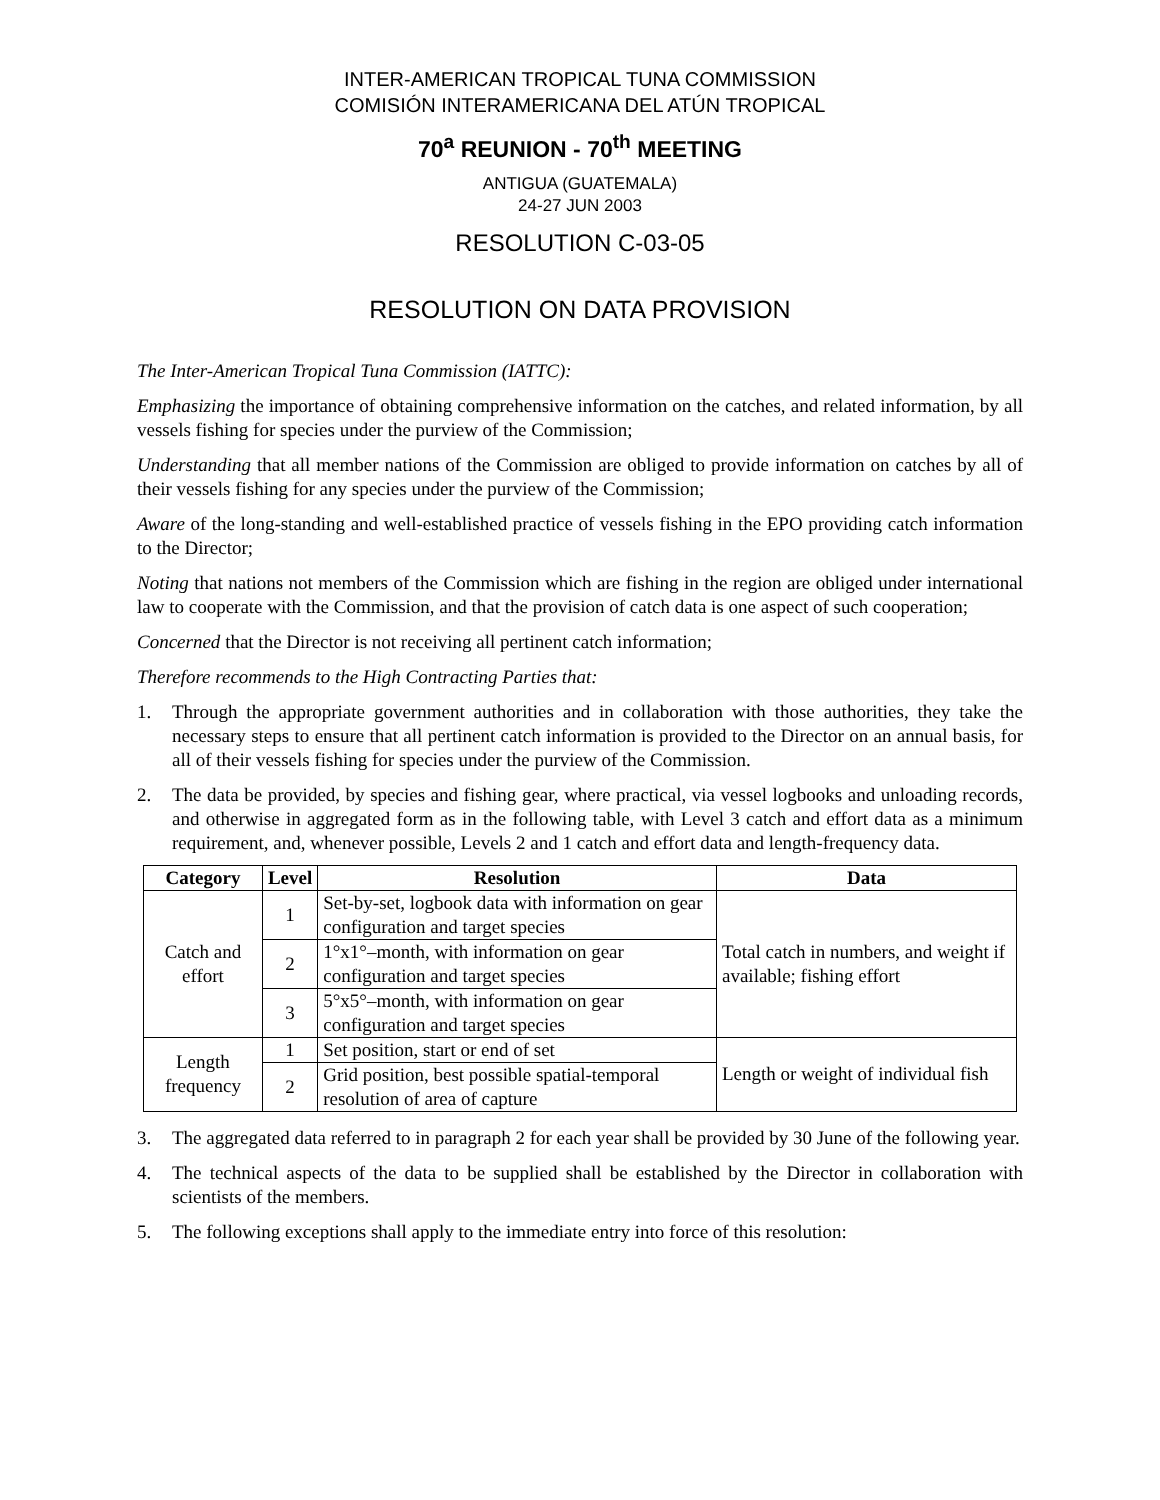INTER-AMERICAN TROPICAL TUNA COMMISSION
COMISIÓN INTERAMERICANA DEL ATÚN TROPICAL
70<sup>a</sup> REUNION - 70<sup>th</sup> MEETING
ANTIGUA (GUATEMALA)
24-27 JUN 2003
RESOLUTION C-03-05
RESOLUTION ON DATA PROVISION
The Inter-American Tropical Tuna Commission (IATTC):
Emphasizing the importance of obtaining comprehensive information on the catches, and related information, by all vessels fishing for species under the purview of the Commission;
Understanding that all member nations of the Commission are obliged to provide information on catches by all of their vessels fishing for any species under the purview of the Commission;
Aware of the long-standing and well-established practice of vessels fishing in the EPO providing catch information to the Director;
Noting that nations not members of the Commission which are fishing in the region are obliged under international law to cooperate with the Commission, and that the provision of catch data is one aspect of such cooperation;
Concerned that the Director is not receiving all pertinent catch information;
Therefore recommends to the High Contracting Parties that:
1. Through the appropriate government authorities and in collaboration with those authorities, they take the necessary steps to ensure that all pertinent catch information is provided to the Director on an annual basis, for all of their vessels fishing for species under the purview of the Commission.
2. The data be provided, by species and fishing gear, where practical, via vessel logbooks and unloading records, and otherwise in aggregated form as in the following table, with Level 3 catch and effort data as a minimum requirement, and, whenever possible, Levels 2 and 1 catch and effort data and length-frequency data.
| Category | Level | Resolution | Data |
| --- | --- | --- | --- |
| Catch and effort | 1 | Set-by-set, logbook data with information on gear configuration and target species | Total catch in numbers, and weight if available; fishing effort |
| | 2 | 1°x1°–month, with information on gear configuration and target species | |
| | 3 | 5°x5°–month, with information on gear configuration and target species | |
| Length frequency | 1 | Set position, start or end of set | Length or weight of individual fish |
| | 2 | Grid position, best possible spatial-temporal resolution of area of capture | |
3. The aggregated data referred to in paragraph 2 for each year shall be provided by 30 June of the following year.
4. The technical aspects of the data to be supplied shall be established by the Director in collaboration with scientists of the members.
5. The following exceptions shall apply to the immediate entry into force of this resolution: